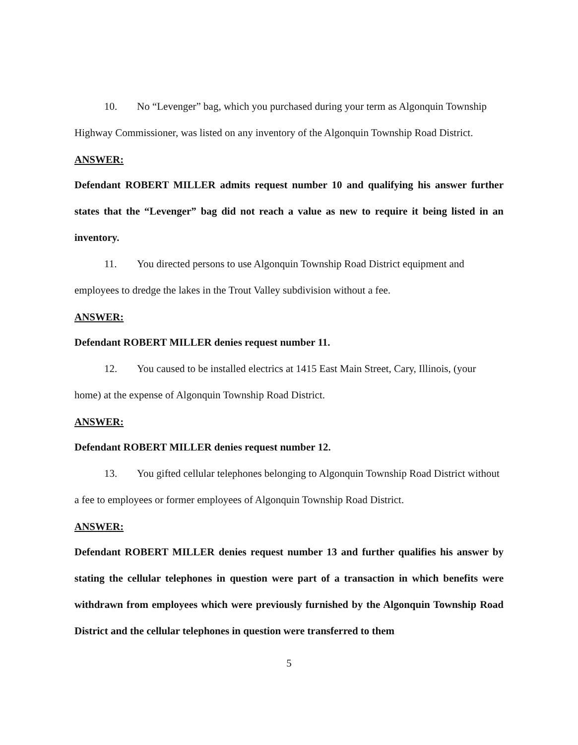10. No “Levenger” bag, which you purchased during your term as Algonquin Township Highway Commissioner, was listed on any inventory of the Algonquin Township Road District.
ANSWER:
Defendant ROBERT MILLER admits request number 10 and qualifying his answer further states that the “Levenger” bag did not reach a value as new to require it being listed in an inventory.
11. You directed persons to use Algonquin Township Road District equipment and employees to dredge the lakes in the Trout Valley subdivision without a fee.
ANSWER:
Defendant ROBERT MILLER denies request number 11.
12. You caused to be installed electrics at 1415 East Main Street, Cary, Illinois, (your home) at the expense of Algonquin Township Road District.
ANSWER:
Defendant ROBERT MILLER denies request number 12.
13. You gifted cellular telephones belonging to Algonquin Township Road District without a fee to employees or former employees of Algonquin Township Road District.
ANSWER:
Defendant ROBERT MILLER denies request number 13 and further qualifies his answer by stating the cellular telephones in question were part of a transaction in which benefits were withdrawn from employees which were previously furnished by the Algonquin Township Road District and the cellular telephones in question were transferred to them
5